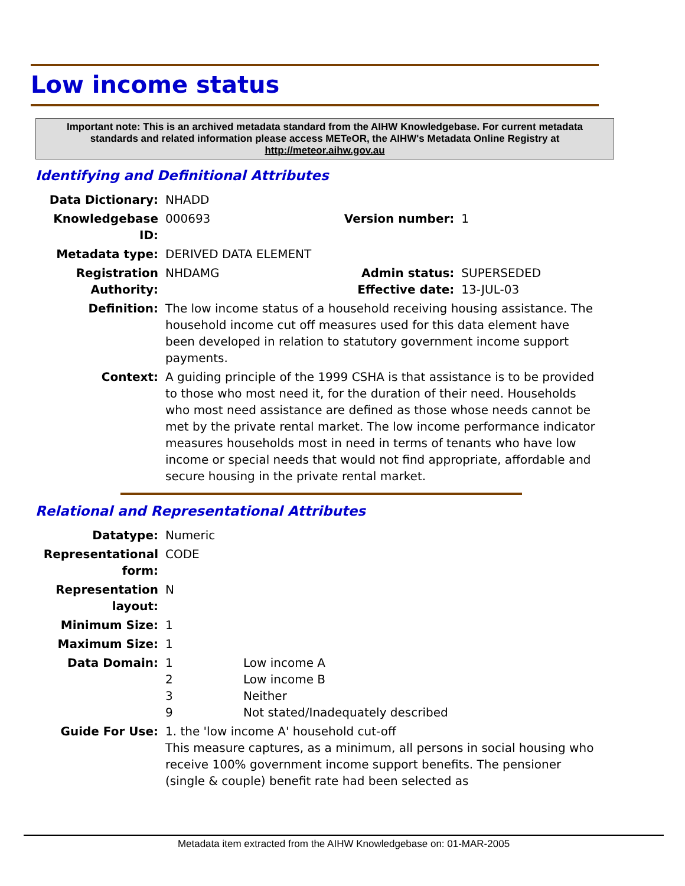Low income status
Important note: This is an archived metadata standard from the AIHW Knowledgebase. For current metadata standards and related information please access METeOR, the AIHW's Metadata Online Registry at http://meteor.aihw.gov.au
Identifying and Definitional Attributes
| Data Dictionary: | NHADD | | |
| Knowledgebase ID: | 000693 | Version number: | 1 |
| Metadata type: | DERIVED DATA ELEMENT | | |
| Registration Authority: | NHDAMG | Admin status: Effective date: | SUPERSEDED 13-JUL-03 |
| Definition: | The low income status of a household receiving housing assistance. The household income cut off measures used for this data element have been developed in relation to statutory government income support payments. | | |
| Context: | A guiding principle of the 1999 CSHA is that assistance is to be provided to those who most need it, for the duration of their need. Households who most need assistance are defined as those whose needs cannot be met by the private rental market. The low income performance indicator measures households most in need in terms of tenants who have low income or special needs that would not find appropriate, affordable and secure housing in the private rental market. | | |
Relational and Representational Attributes
| Datatype: | Numeric | |
| Representational form: | CODE | |
| Representation layout: | N | |
| Minimum Size: | 1 | |
| Maximum Size: | 1 | |
| Data Domain: | 1 2 3 9 | Low income A Low income B Neither Not stated/Inadequately described |
| Guide For Use: | 1. the 'low income A' household cut-off This measure captures, as a minimum, all persons in social housing who receive 100% government income support benefits. The pensioner (single & couple) benefit rate had been selected as | |
Metadata item extracted from the AIHW Knowledgebase on: 01-MAR-2005